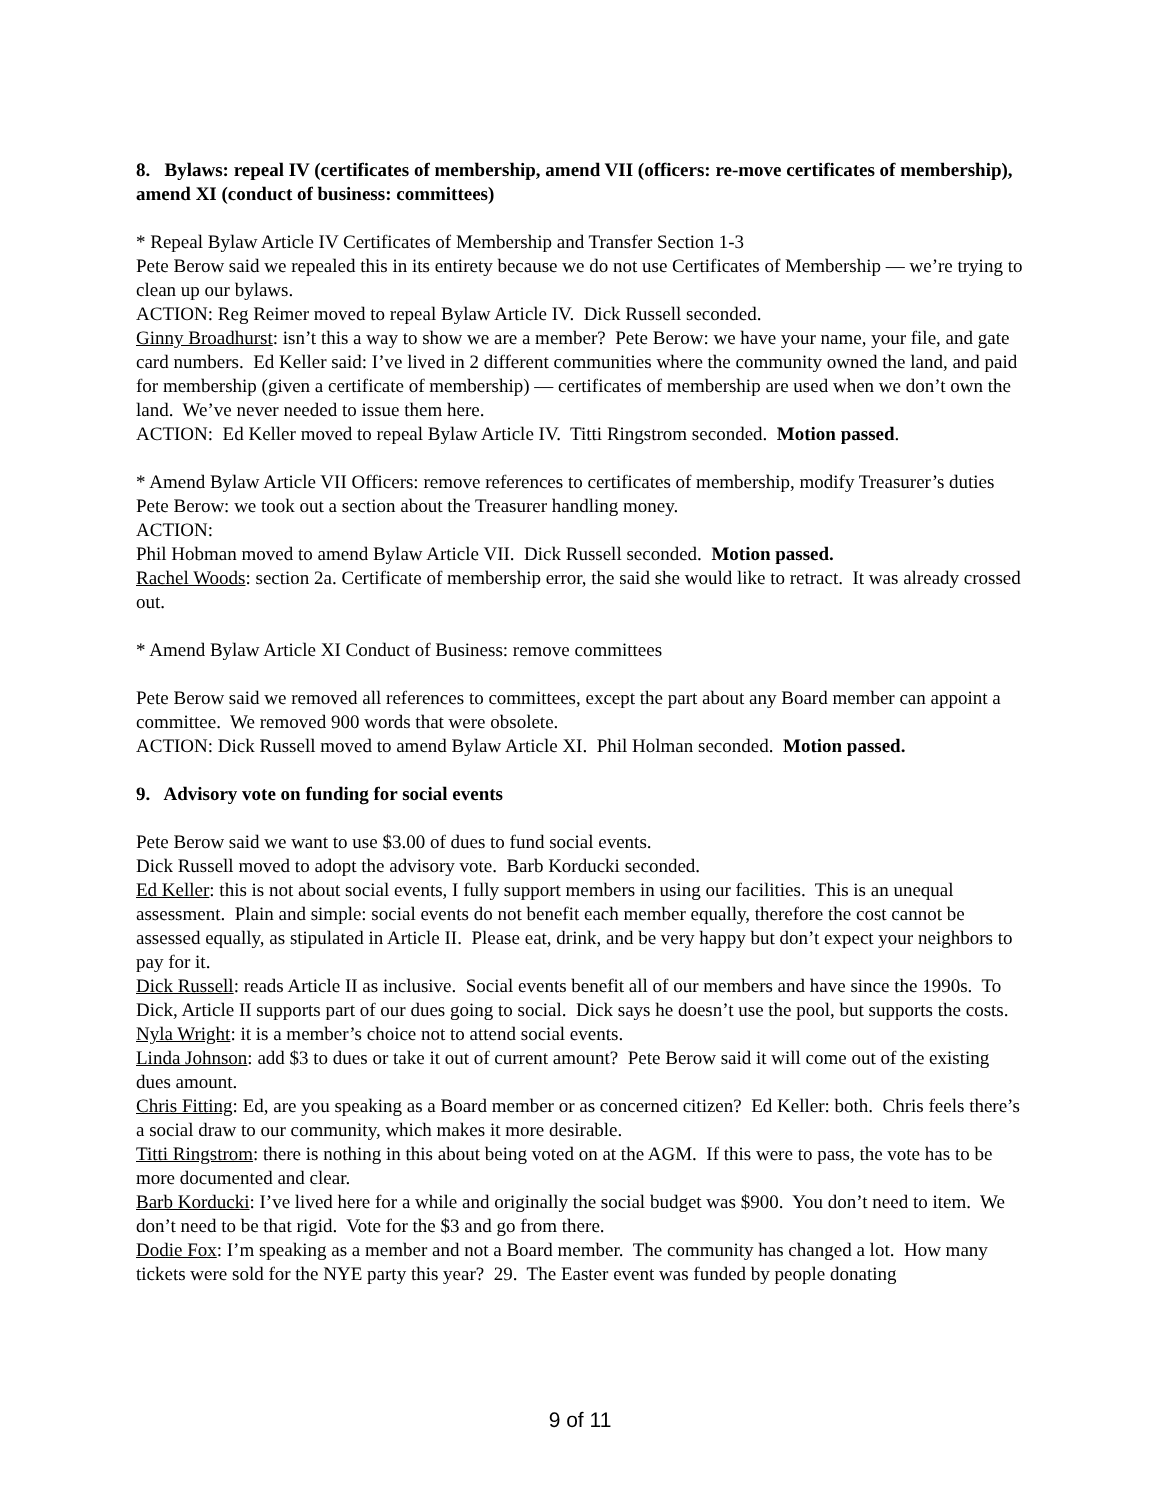8. Bylaws: repeal IV (certificates of membership, amend VII (officers: re-move certificates of membership), amend XI (conduct of business: committees)
* Repeal Bylaw Article IV Certificates of Membership and Transfer Section 1-3
Pete Berow said we repealed this in its entirety because we do not use Certificates of Membership — we’re trying to clean up our bylaws.
ACTION: Reg Reimer moved to repeal Bylaw Article IV. Dick Russell seconded.
Ginny Broadhurst: isn’t this a way to show we are a member? Pete Berow: we have your name, your file, and gate card numbers. Ed Keller said: I’ve lived in 2 different communities where the community owned the land, and paid for membership (given a certificate of membership) — certificates of membership are used when we don’t own the land. We’ve never needed to issue them here.
ACTION: Ed Keller moved to repeal Bylaw Article IV. Titti Ringstrom seconded. Motion passed.
* Amend Bylaw Article VII Officers: remove references to certificates of membership, modify Treasurer’s duties
Pete Berow: we took out a section about the Treasurer handling money.
ACTION:
Phil Hobman moved to amend Bylaw Article VII. Dick Russell seconded. Motion passed.
Rachel Woods: section 2a. Certificate of membership error, the said she would like to retract. It was already crossed out.
* Amend Bylaw Article XI Conduct of Business: remove committees
Pete Berow said we removed all references to committees, except the part about any Board member can appoint a committee. We removed 900 words that were obsolete.
ACTION: Dick Russell moved to amend Bylaw Article XI. Phil Holman seconded. Motion passed.
9. Advisory vote on funding for social events
Pete Berow said we want to use $3.00 of dues to fund social events.
Dick Russell moved to adopt the advisory vote. Barb Korducki seconded.
Ed Keller: this is not about social events, I fully support members in using our facilities. This is an unequal assessment. Plain and simple: social events do not benefit each member equally, therefore the cost cannot be assessed equally, as stipulated in Article II. Please eat, drink, and be very happy but don’t expect your neighbors to pay for it.
Dick Russell: reads Article II as inclusive. Social events benefit all of our members and have since the 1990s. To Dick, Article II supports part of our dues going to social. Dick says he doesn’t use the pool, but supports the costs.
Nyla Wright: it is a member’s choice not to attend social events.
Linda Johnson: add $3 to dues or take it out of current amount? Pete Berow said it will come out of the existing dues amount.
Chris Fitting: Ed, are you speaking as a Board member or as concerned citizen? Ed Keller: both. Chris feels there’s a social draw to our community, which makes it more desirable.
Titti Ringstrom: there is nothing in this about being voted on at the AGM. If this were to pass, the vote has to be more documented and clear.
Barb Korducki: I’ve lived here for a while and originally the social budget was $900. You don’t need to item. We don’t need to be that rigid. Vote for the $3 and go from there.
Dodie Fox: I’m speaking as a member and not a Board member. The community has changed a lot. How many tickets were sold for the NYE party this year? 29. The Easter event was funded by people donating
9 of 11